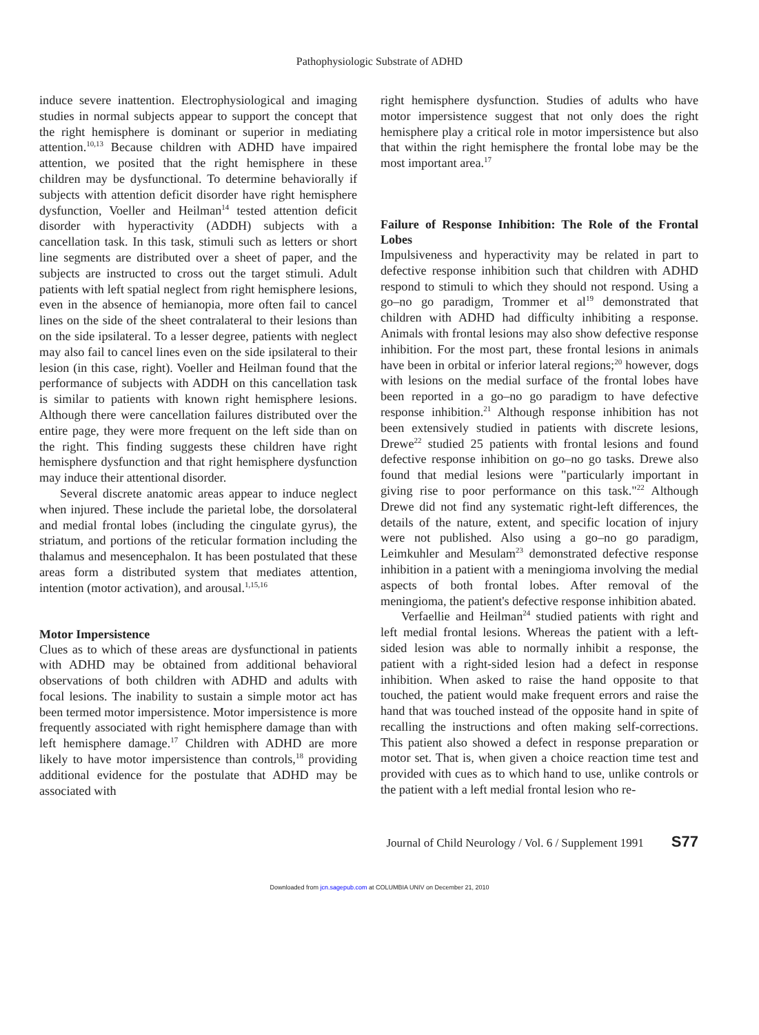Pathophysiologic Substrate of ADHD
induce severe inattention. Electrophysiological and imaging studies in normal subjects appear to support the concept that the right hemisphere is dominant or superior in mediating attention.<sup>10,13</sup> Because children with ADHD have impaired attention, we posited that the right hemisphere in these children may be dysfunctional. To determine behaviorally if subjects with attention deficit disorder have right hemisphere dysfunction, Voeller and Heilman<sup>14</sup> tested attention deficit disorder with hyperactivity (ADDH) subjects with a cancellation task. In this task, stimuli such as letters or short line segments are distributed over a sheet of paper, and the subjects are instructed to cross out the target stimuli. Adult patients with left spatial neglect from right hemisphere lesions, even in the absence of hemianopia, more often fail to cancel lines on the side of the sheet contralateral to their lesions than on the side ipsilateral. To a lesser degree, patients with neglect may also fail to cancel lines even on the side ipsilateral to their lesion (in this case, right). Voeller and Heilman found that the performance of subjects with ADDH on this cancellation task is similar to patients with known right hemisphere lesions. Although there were cancellation failures distributed over the entire page, they were more frequent on the left side than on the right. This finding suggests these children have right hemisphere dysfunction and that right hemisphere dysfunction may induce their attentional disorder.
Several discrete anatomic areas appear to induce neglect when injured. These include the parietal lobe, the dorsolateral and medial frontal lobes (including the cingulate gyrus), the striatum, and portions of the reticular formation including the thalamus and mesencephalon. It has been postulated that these areas form a distributed system that mediates attention, intention (motor activation), and arousal.<sup>1,15,16</sup>
Motor Impersistence
Clues as to which of these areas are dysfunctional in patients with ADHD may be obtained from additional behavioral observations of both children with ADHD and adults with focal lesions. The inability to sustain a simple motor act has been termed motor impersistence. Motor impersistence is more frequently associated with right hemisphere damage than with left hemisphere damage.<sup>17</sup> Children with ADHD are more likely to have motor impersistence than controls,<sup>18</sup> providing additional evidence for the postulate that ADHD may be associated with
right hemisphere dysfunction. Studies of adults who have motor impersistence suggest that not only does the right hemisphere play a critical role in motor impersistence but also that within the right hemisphere the frontal lobe may be the most important area.<sup>17</sup>
Failure of Response Inhibition: The Role of the Frontal Lobes
Impulsiveness and hyperactivity may be related in part to defective response inhibition such that children with ADHD respond to stimuli to which they should not respond. Using a go–no go paradigm, Trommer et al<sup>19</sup> demonstrated that children with ADHD had difficulty inhibiting a response. Animals with frontal lesions may also show defective response inhibition. For the most part, these frontal lesions in animals have been in orbital or inferior lateral regions;<sup>20</sup> however, dogs with lesions on the medial surface of the frontal lobes have been reported in a go–no go paradigm to have defective response inhibition.<sup>21</sup> Although response inhibition has not been extensively studied in patients with discrete lesions, Drewe<sup>22</sup> studied 25 patients with frontal lesions and found defective response inhibition on go–no go tasks. Drewe also found that medial lesions were "particularly important in giving rise to poor performance on this task."<sup>22</sup> Although Drewe did not find any systematic right-left differences, the details of the nature, extent, and specific location of injury were not published. Also using a go–no go paradigm, Leimkuhler and Mesulam<sup>23</sup> demonstrated defective response inhibition in a patient with a meningioma involving the medial aspects of both frontal lobes. After removal of the meningioma, the patient's defective response inhibition abated.
Verfaellie and Heilman<sup>24</sup> studied patients with right and left medial frontal lesions. Whereas the patient with a left-sided lesion was able to normally inhibit a response, the patient with a right-sided lesion had a defect in response inhibition. When asked to raise the hand opposite to that touched, the patient would make frequent errors and raise the hand that was touched instead of the opposite hand in spite of recalling the instructions and often making self-corrections. This patient also showed a defect in response preparation or motor set. That is, when given a choice reaction time test and provided with cues as to which hand to use, unlike controls or the patient with a left medial frontal lesion who re-
Journal of Child Neurology / Vol. 6 / Supplement 1991 S77
Downloaded from jcn.sagepub.com at COLUMBIA UNIV on December 21, 2010